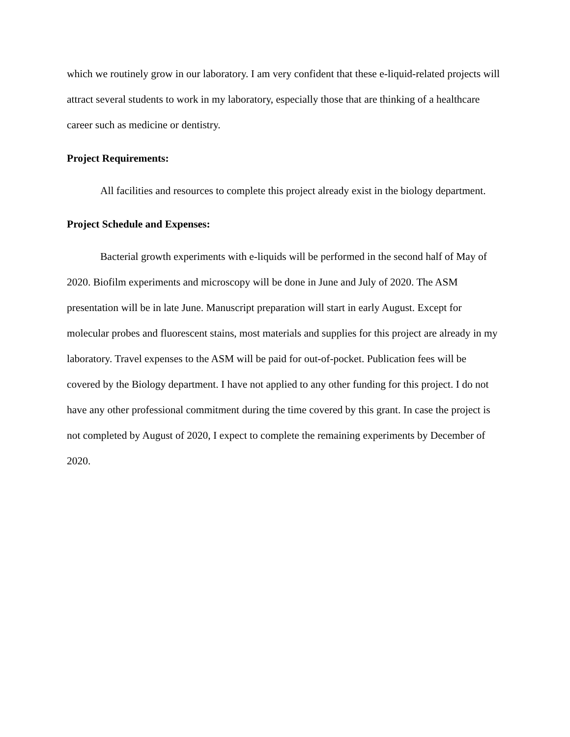which we routinely grow in our laboratory. I am very confident that these e-liquid-related projects will attract several students to work in my laboratory, especially those that are thinking of a healthcare career such as medicine or dentistry.
Project Requirements:
All facilities and resources to complete this project already exist in the biology department.
Project Schedule and Expenses:
Bacterial growth experiments with e-liquids will be performed in the second half of May of 2020. Biofilm experiments and microscopy will be done in June and July of 2020. The ASM presentation will be in late June. Manuscript preparation will start in early August. Except for molecular probes and fluorescent stains, most materials and supplies for this project are already in my laboratory. Travel expenses to the ASM will be paid for out-of-pocket. Publication fees will be covered by the Biology department. I have not applied to any other funding for this project. I do not have any other professional commitment during the time covered by this grant. In case the project is not completed by August of 2020, I expect to complete the remaining experiments by December of 2020.